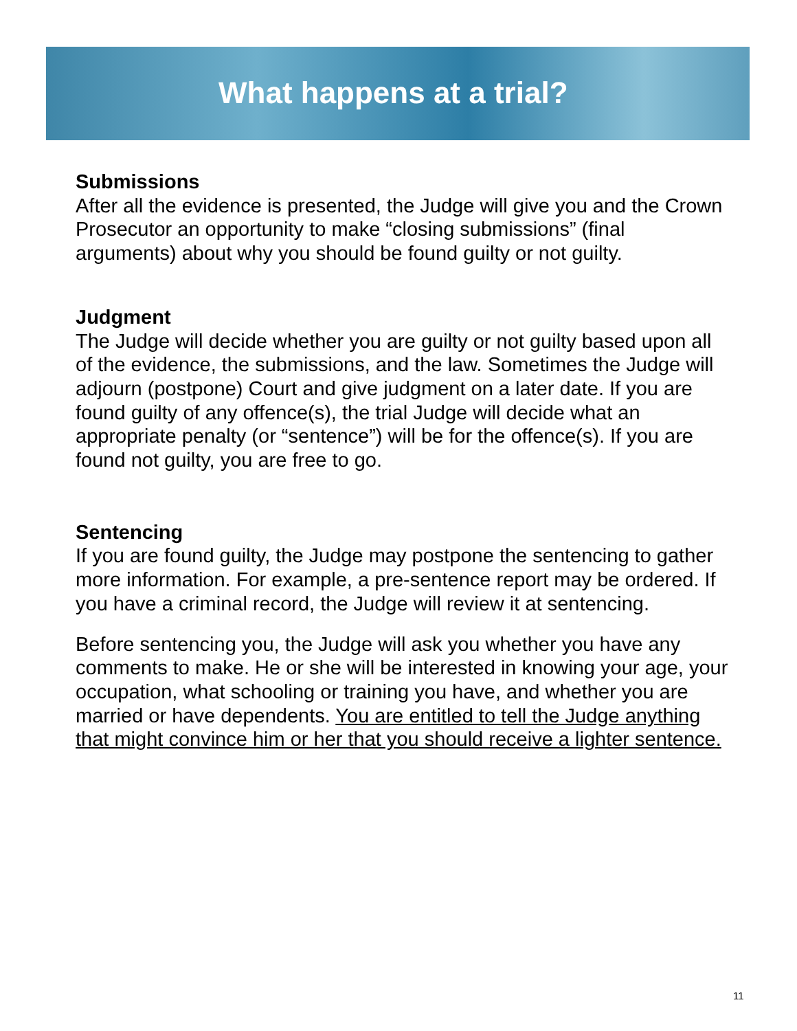What happens at a trial?
Submissions
After all the evidence is presented, the Judge will give you and the Crown Prosecutor an opportunity to make “closing submissions” (final arguments) about why you should be found guilty or not guilty.
Judgment
The Judge will decide whether you are guilty or not guilty based upon all of the evidence, the submissions, and the law. Sometimes the Judge will adjourn (postpone) Court and give judgment on a later date. If you are found guilty of any offence(s), the trial Judge will decide what an appropriate penalty (or “sentence”) will be for the offence(s). If you are found not guilty, you are free to go.
Sentencing
If you are found guilty, the Judge may postpone the sentencing to gather more information. For example, a pre-sentence report may be ordered. If you have a criminal record, the Judge will review it at sentencing.
Before sentencing you, the Judge will ask you whether you have any comments to make. He or she will be interested in knowing your age, your occupation, what schooling or training you have, and whether you are married or have dependents. You are entitled to tell the Judge anything that might convince him or her that you should receive a lighter sentence.
11